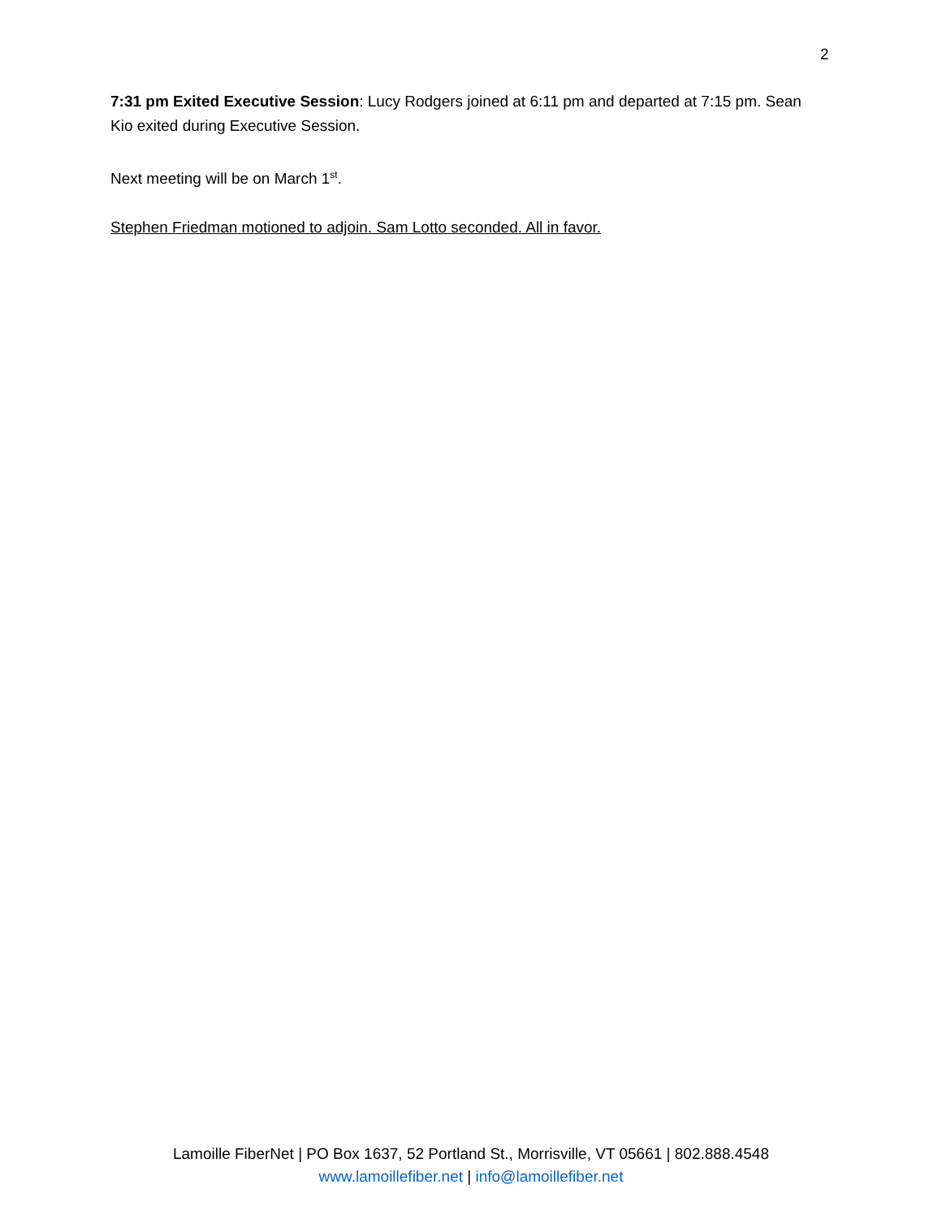2
7:31 pm Exited Executive Session: Lucy Rodgers joined at 6:11 pm and departed at 7:15 pm. Sean Kio exited during Executive Session.
Next meeting will be on March 1<sup>st</sup>.
Stephen Friedman motioned to adjoin. Sam Lotto seconded. All in favor.
Lamoille FiberNet | PO Box 1637, 52 Portland St., Morrisville, VT 05661 | 802.888.4548
www.lamoillefiber.net | info@lamoillefiber.net